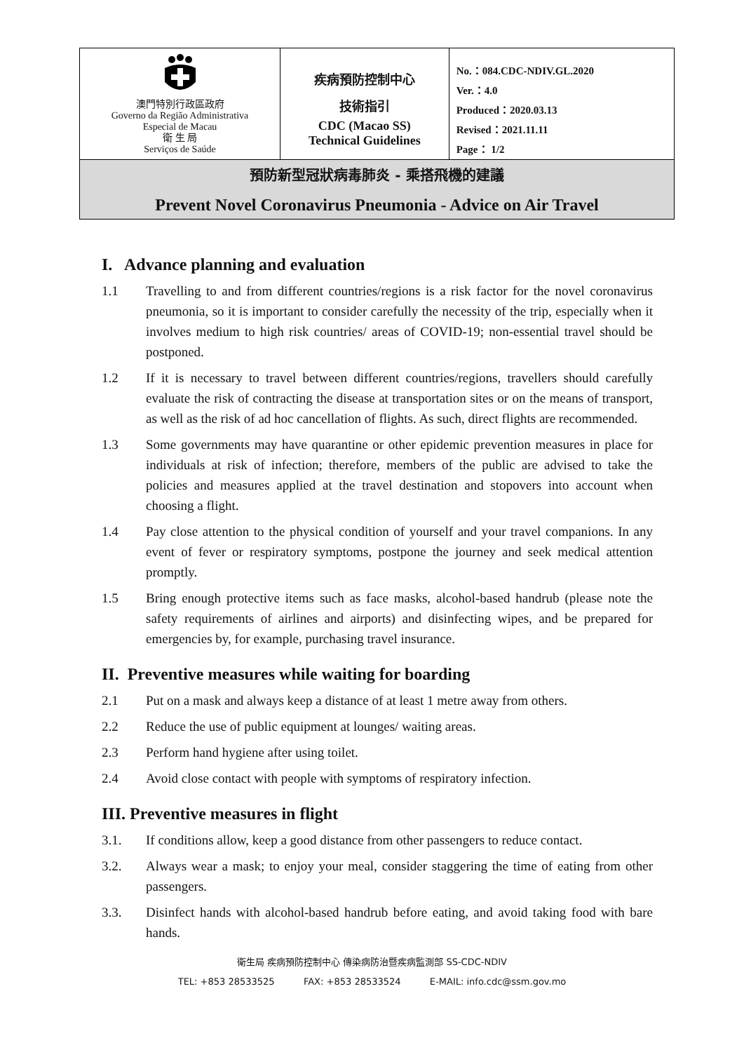| 澳門特別行政區政府 Governo da Região Administrativa Especial de Macau 衛 生 局 Serviços de Saúde | 疾病預防控制中心 技術指引 CDC (Macao SS) Technical Guidelines | No.：084.CDC-NDIV.GL.2020 Ver.：4.0 Produced：2020.03.13 Revised：2021.11.11 Page： 1/2 |
| 預防新型冠狀病毒肺炎 - 乘搭飛機的建議 Prevent Novel Coronavirus Pneumonia - Advice on Air Travel | | |
I. Advance planning and evaluation
1.1 Travelling to and from different countries/regions is a risk factor for the novel coronavirus pneumonia, so it is important to consider carefully the necessity of the trip, especially when it involves medium to high risk countries/ areas of COVID-19; non-essential travel should be postponed.
1.2 If it is necessary to travel between different countries/regions, travellers should carefully evaluate the risk of contracting the disease at transportation sites or on the means of transport, as well as the risk of ad hoc cancellation of flights. As such, direct flights are recommended.
1.3 Some governments may have quarantine or other epidemic prevention measures in place for individuals at risk of infection; therefore, members of the public are advised to take the policies and measures applied at the travel destination and stopovers into account when choosing a flight.
1.4 Pay close attention to the physical condition of yourself and your travel companions. In any event of fever or respiratory symptoms, postpone the journey and seek medical attention promptly.
1.5 Bring enough protective items such as face masks, alcohol-based handrub (please note the safety requirements of airlines and airports) and disinfecting wipes, and be prepared for emergencies by, for example, purchasing travel insurance.
II. Preventive measures while waiting for boarding
2.1 Put on a mask and always keep a distance of at least 1 metre away from others.
2.2 Reduce the use of public equipment at lounges/ waiting areas.
2.3 Perform hand hygiene after using toilet.
2.4 Avoid close contact with people with symptoms of respiratory infection.
III. Preventive measures in flight
3.1. If conditions allow, keep a good distance from other passengers to reduce contact.
3.2. Always wear a mask; to enjoy your meal, consider staggering the time of eating from other passengers.
3.3. Disinfect hands with alcohol-based handrub before eating, and avoid taking food with bare hands.
衛生局 疾病預防控制中心 傳染病防治暨疾病監測部 SS-CDC-NDIV
TEL: +853 28533525 FAX: +853 28533524 E-MAIL: info.cdc@ssm.gov.mo